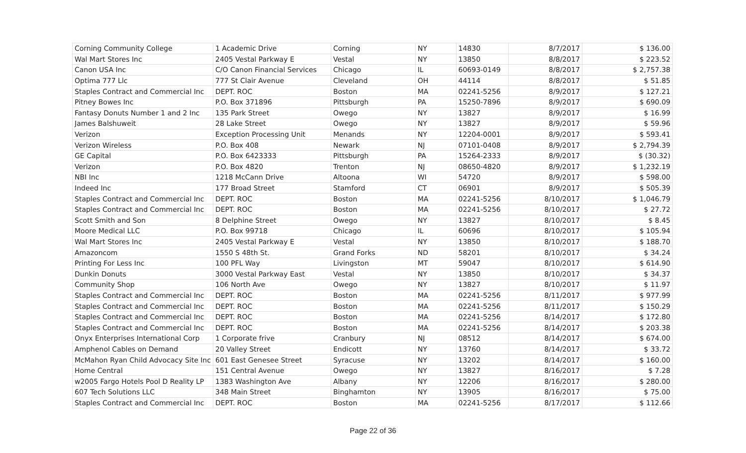| Corning Community College | 1 Academic Drive | Corning | NY | 14830 | 8/7/2017 | $ 136.00 |
| Wal Mart Stores Inc | 2405 Vestal Parkway E | Vestal | NY | 13850 | 8/8/2017 | $ 223.52 |
| Canon USA Inc | C/O Canon Financial Services | Chicago | IL | 60693-0149 | 8/8/2017 | $ 2,757.38 |
| Optima 777 Llc | 777 St Clair Avenue | Cleveland | OH | 44114 | 8/8/2017 | $ 51.85 |
| Staples Contract and Commercial Inc | DEPT. ROC | Boston | MA | 02241-5256 | 8/9/2017 | $ 127.21 |
| Pitney Bowes Inc | P.O. Box 371896 | Pittsburgh | PA | 15250-7896 | 8/9/2017 | $ 690.09 |
| Fantasy Donuts Number 1 and 2 Inc | 135 Park Street | Owego | NY | 13827 | 8/9/2017 | $ 16.99 |
| James Balshuweit | 28 Lake Street | Owego | NY | 13827 | 8/9/2017 | $ 59.96 |
| Verizon | Exception Processing Unit | Menands | NY | 12204-0001 | 8/9/2017 | $ 593.41 |
| Verizon Wireless | P.O. Box 408 | Newark | NJ | 07101-0408 | 8/9/2017 | $ 2,794.39 |
| GE Capital | P.O. Box 6423333 | Pittsburgh | PA | 15264-2333 | 8/9/2017 | $ (30.32) |
| Verizon | P.O. Box 4820 | Trenton | NJ | 08650-4820 | 8/9/2017 | $ 1,232.19 |
| NBI Inc | 1218 McCann Drive | Altoona | WI | 54720 | 8/9/2017 | $ 598.00 |
| Indeed Inc | 177 Broad Street | Stamford | CT | 06901 | 8/9/2017 | $ 505.39 |
| Staples Contract and Commercial Inc | DEPT. ROC | Boston | MA | 02241-5256 | 8/10/2017 | $ 1,046.79 |
| Staples Contract and Commercial Inc | DEPT. ROC | Boston | MA | 02241-5256 | 8/10/2017 | $ 27.72 |
| Scott Smith and Son | 8 Delphine Street | Owego | NY | 13827 | 8/10/2017 | $ 8.45 |
| Moore Medical LLC | P.O. Box 99718 | Chicago | IL | 60696 | 8/10/2017 | $ 105.94 |
| Wal Mart Stores Inc | 2405 Vestal Parkway E | Vestal | NY | 13850 | 8/10/2017 | $ 188.70 |
| Amazoncom | 1550 S 48th St. | Grand Forks | ND | 58201 | 8/10/2017 | $ 34.24 |
| Printing For Less Inc | 100 PFL Way | Livingston | MT | 59047 | 8/10/2017 | $ 614.90 |
| Dunkin Donuts | 3000 Vestal Parkway East | Vestal | NY | 13850 | 8/10/2017 | $ 34.37 |
| Community Shop | 106 North Ave | Owego | NY | 13827 | 8/10/2017 | $ 11.97 |
| Staples Contract and Commercial Inc | DEPT. ROC | Boston | MA | 02241-5256 | 8/11/2017 | $ 977.99 |
| Staples Contract and Commercial Inc | DEPT. ROC | Boston | MA | 02241-5256 | 8/11/2017 | $ 150.29 |
| Staples Contract and Commercial Inc | DEPT. ROC | Boston | MA | 02241-5256 | 8/14/2017 | $ 172.80 |
| Staples Contract and Commercial Inc | DEPT. ROC | Boston | MA | 02241-5256 | 8/14/2017 | $ 203.38 |
| Onyx Enterprises International Corp | 1 Corporate frive | Cranbury | NJ | 08512 | 8/14/2017 | $ 674.00 |
| Amphenol Cables on Demand | 20 Valley Street | Endicott | NY | 13760 | 8/14/2017 | $ 33.72 |
| McMahon Ryan Child Advocacy Site Inc | 601 East Genesee Street | Syracuse | NY | 13202 | 8/14/2017 | $ 160.00 |
| Home Central | 151 Central Avenue | Owego | NY | 13827 | 8/16/2017 | $ 7.28 |
| w2005 Fargo Hotels Pool D Reality LP | 1383 Washington Ave | Albany | NY | 12206 | 8/16/2017 | $ 280.00 |
| 607 Tech Solutions LLC | 348 Main Street | Binghamton | NY | 13905 | 8/16/2017 | $ 75.00 |
| Staples Contract and Commercial Inc | DEPT. ROC | Boston | MA | 02241-5256 | 8/17/2017 | $ 112.66 |
Page 22 of 36